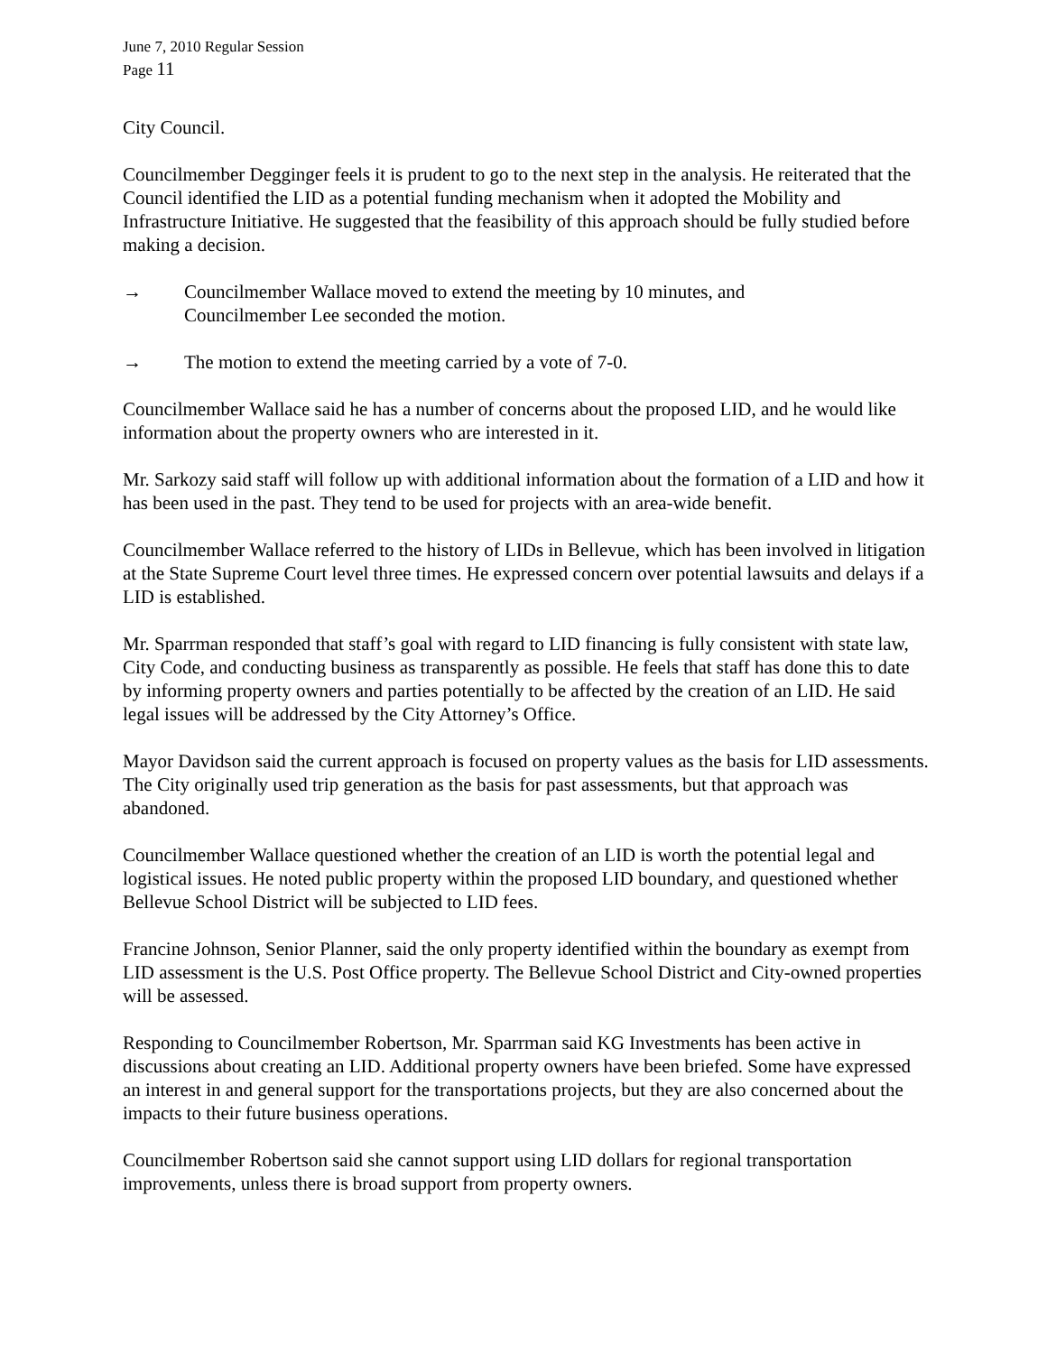June 7, 2010 Regular Session
Page 11
City Council.
Councilmember Degginger feels it is prudent to go to the next step in the analysis. He reiterated that the Council identified the LID as a potential funding mechanism when it adopted the Mobility and Infrastructure Initiative. He suggested that the feasibility of this approach should be fully studied before making a decision.
→ Councilmember Wallace moved to extend the meeting by 10 minutes, and
Councilmember Lee seconded the motion.
→ The motion to extend the meeting carried by a vote of 7-0.
Councilmember Wallace said he has a number of concerns about the proposed LID, and he would like information about the property owners who are interested in it.
Mr. Sarkozy said staff will follow up with additional information about the formation of a LID and how it has been used in the past. They tend to be used for projects with an area-wide benefit.
Councilmember Wallace referred to the history of LIDs in Bellevue, which has been involved in litigation at the State Supreme Court level three times. He expressed concern over potential lawsuits and delays if a LID is established.
Mr. Sparrman responded that staff’s goal with regard to LID financing is fully consistent with state law, City Code, and conducting business as transparently as possible. He feels that staff has done this to date by informing property owners and parties potentially to be affected by the creation of an LID. He said legal issues will be addressed by the City Attorney’s Office.
Mayor Davidson said the current approach is focused on property values as the basis for LID assessments. The City originally used trip generation as the basis for past assessments, but that approach was abandoned.
Councilmember Wallace questioned whether the creation of an LID is worth the potential legal and logistical issues. He noted public property within the proposed LID boundary, and questioned whether Bellevue School District will be subjected to LID fees.
Francine Johnson, Senior Planner, said the only property identified within the boundary as exempt from LID assessment is the U.S. Post Office property. The Bellevue School District and City-owned properties will be assessed.
Responding to Councilmember Robertson, Mr. Sparrman said KG Investments has been active in discussions about creating an LID. Additional property owners have been briefed. Some have expressed an interest in and general support for the transportations projects, but they are also concerned about the impacts to their future business operations.
Councilmember Robertson said she cannot support using LID dollars for regional transportation improvements, unless there is broad support from property owners.